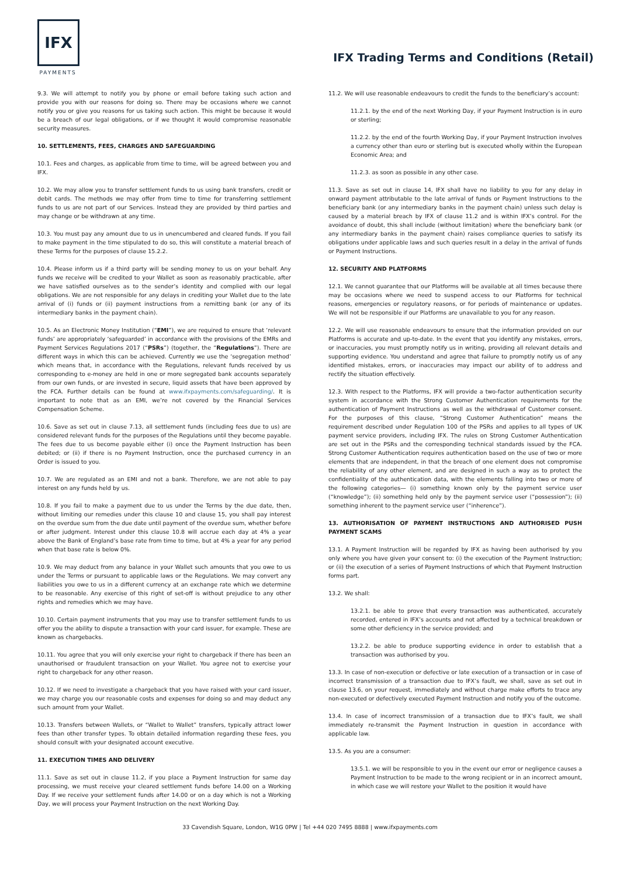IFX
PAYMENTS
IFX Trading Terms and Conditions (Retail)
9.3. We will attempt to notify you by phone or email before taking such action and provide you with our reasons for doing so. There may be occasions where we cannot notify you or give you reasons for us taking such action. This might be because it would be a breach of our legal obligations, or if we thought it would compromise reasonable security measures.
10. SETTLEMENTS, FEES, CHARGES AND SAFEGUARDING
10.1. Fees and charges, as applicable from time to time, will be agreed between you and IFX.
10.2. We may allow you to transfer settlement funds to us using bank transfers, credit or debit cards. The methods we may offer from time to time for transferring settlement funds to us are not part of our Services. Instead they are provided by third parties and may change or be withdrawn at any time.
10.3. You must pay any amount due to us in unencumbered and cleared funds. If you fail to make payment in the time stipulated to do so, this will constitute a material breach of these Terms for the purposes of clause 15.2.2.
10.4. Please inform us if a third party will be sending money to us on your behalf. Any funds we receive will be credited to your Wallet as soon as reasonably practicable, after we have satisfied ourselves as to the sender’s identity and complied with our legal obligations. We are not responsible for any delays in crediting your Wallet due to the late arrival of (i) funds or (ii) payment instructions from a remitting bank (or any of its intermediary banks in the payment chain).
10.5. As an Electronic Money Institution (“EMI”), we are required to ensure that ‘relevant funds’ are appropriately ‘safeguarded’ in accordance with the provisions of the EMRs and Payment Services Regulations 2017 (“PSRs”) (together, the “Regulations”). There are different ways in which this can be achieved. Currently we use the ‘segregation method’ which means that, in accordance with the Regulations, relevant funds received by us corresponding to e-money are held in one or more segregated bank accounts separately from our own funds, or are invested in secure, liquid assets that have been approved by the FCA. Further details can be found at www.ifxpayments.com/safeguarding/. It is important to note that as an EMI, we’re not covered by the Financial Services Compensation Scheme.
10.6. Save as set out in clause 7.13, all settlement funds (including fees due to us) are considered relevant funds for the purposes of the Regulations until they become payable. The fees due to us become payable either (i) once the Payment Instruction has been debited; or (ii) if there is no Payment Instruction, once the purchased currency in an Order is issued to you.
10.7. We are regulated as an EMI and not a bank. Therefore, we are not able to pay interest on any funds held by us.
10.8. If you fail to make a payment due to us under the Terms by the due date, then, without limiting our remedies under this clause 10 and clause 15, you shall pay interest on the overdue sum from the due date until payment of the overdue sum, whether before or after judgment. Interest under this clause 10.8 will accrue each day at 4% a year above the Bank of England’s base rate from time to time, but at 4% a year for any period when that base rate is below 0%.
10.9. We may deduct from any balance in your Wallet such amounts that you owe to us under the Terms or pursuant to applicable laws or the Regulations. We may convert any liabilities you owe to us in a different currency at an exchange rate which we determine to be reasonable. Any exercise of this right of set-off is without prejudice to any other rights and remedies which we may have.
10.10. Certain payment instruments that you may use to transfer settlement funds to us offer you the ability to dispute a transaction with your card issuer, for example. These are known as chargebacks.
10.11. You agree that you will only exercise your right to chargeback if there has been an unauthorised or fraudulent transaction on your Wallet. You agree not to exercise your right to chargeback for any other reason.
10.12. If we need to investigate a chargeback that you have raised with your card issuer, we may charge you our reasonable costs and expenses for doing so and may deduct any such amount from your Wallet.
10.13. Transfers between Wallets, or “Wallet to Wallet” transfers, typically attract lower fees than other transfer types. To obtain detailed information regarding these fees, you should consult with your designated account executive.
11. EXECUTION TIMES AND DELIVERY
11.1. Save as set out in clause 11.2, if you place a Payment Instruction for same day processing, we must receive your cleared settlement funds before 14.00 on a Working Day. If we receive your settlement funds after 14.00 or on a day which is not a Working Day, we will process your Payment Instruction on the next Working Day.
11.2. We will use reasonable endeavours to credit the funds to the beneficiary’s account:
11.2.1. by the end of the next Working Day, if your Payment Instruction is in euro or sterling;
11.2.2. by the end of the fourth Working Day, if your Payment Instruction involves a currency other than euro or sterling but is executed wholly within the European Economic Area; and
11.2.3. as soon as possible in any other case.
11.3. Save as set out in clause 14, IFX shall have no liability to you for any delay in onward payment attributable to the late arrival of funds or Payment Instructions to the beneficiary bank (or any intermediary banks in the payment chain) unless such delay is caused by a material breach by IFX of clause 11.2 and is within IFX’s control. For the avoidance of doubt, this shall include (without limitation) where the beneficiary bank (or any intermediary banks in the payment chain) raises compliance queries to satisfy its obligations under applicable laws and such queries result in a delay in the arrival of funds or Payment Instructions.
12. SECURITY AND PLATFORMS
12.1. We cannot guarantee that our Platforms will be available at all times because there may be occasions where we need to suspend access to our Platforms for technical reasons, emergencies or regulatory reasons, or for periods of maintenance or updates. We will not be responsible if our Platforms are unavailable to you for any reason.
12.2. We will use reasonable endeavours to ensure that the information provided on our Platforms is accurate and up-to-date. In the event that you identify any mistakes, errors, or inaccuracies, you must promptly notify us in writing, providing all relevant details and supporting evidence. You understand and agree that failure to promptly notify us of any identified mistakes, errors, or inaccuracies may impact our ability of to address and rectify the situation effectively.
12.3. With respect to the Platforms, IFX will provide a two-factor authentication security system in accordance with the Strong Customer Authentication requirements for the authentication of Payment Instructions as well as the withdrawal of Customer consent. For the purposes of this clause, “Strong Customer Authentication” means the requirement described under Regulation 100 of the PSRs and applies to all types of UK payment service providers, including IFX. The rules on Strong Customer Authentication are set out in the PSRs and the corresponding technical standards issued by the FCA. Strong Customer Authentication requires authentication based on the use of two or more elements that are independent, in that the breach of one element does not compromise the reliability of any other element, and are designed in such a way as to protect the confidentiality of the authentication data, with the elements falling into two or more of the following categories— (i) something known only by the payment service user (“knowledge”); (ii) something held only by the payment service user (“possession”); (ii) something inherent to the payment service user (“inherence”).
13. AUTHORISATION OF PAYMENT INSTRUCTIONS AND AUTHORISED PUSH PAYMENT SCAMS
13.1. A Payment Instruction will be regarded by IFX as having been authorised by you only where you have given your consent to: (i) the execution of the Payment Instruction; or (ii) the execution of a series of Payment Instructions of which that Payment Instruction forms part.
13.2. We shall:
13.2.1. be able to prove that every transaction was authenticated, accurately recorded, entered in IFX’s accounts and not affected by a technical breakdown or some other deficiency in the service provided; and
13.2.2. be able to produce supporting evidence in order to establish that a transaction was authorised by you.
13.3. In case of non-execution or defective or late execution of a transaction or in case of incorrect transmission of a transaction due to IFX’s fault, we shall, save as set out in clause 13.6, on your request, immediately and without charge make efforts to trace any non-executed or defectively executed Payment Instruction and notify you of the outcome.
13.4. In case of incorrect transmission of a transaction due to IFX’s fault, we shall immediately re-transmit the Payment Instruction in question in accordance with applicable law.
13.5. As you are a consumer:
13.5.1. we will be responsible to you in the event our error or negligence causes a Payment Instruction to be made to the wrong recipient or in an incorrect amount, in which case we will restore your Wallet to the position it would have
33 Cavendish Square, London, W1G 0PW | Tel +44 020 7495 8888 | www.ifxpayments.com